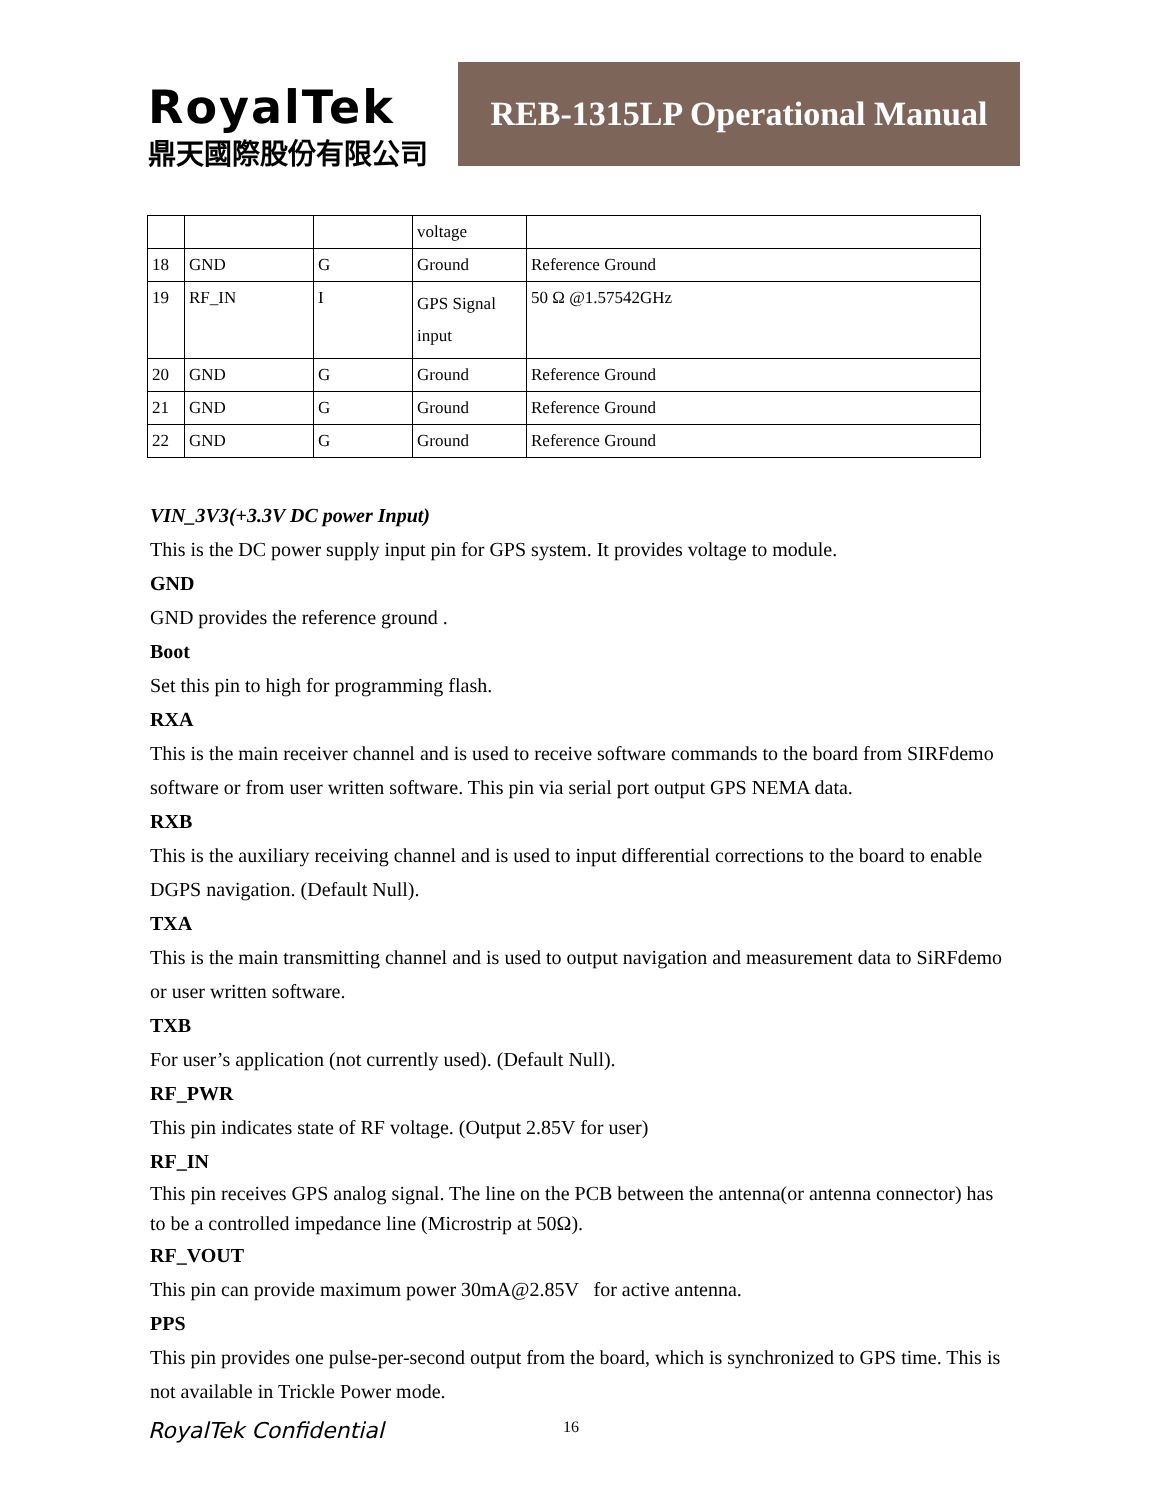RoyalTek
鼎天國際股份有限公司
REB-1315LP Operational Manual
| | | | voltage | |
| 18 | GND | G | Ground | Reference Ground |
| 19 | RF_IN | I | GPS Signal input | 50 Ω @1.57542GHz |
| 20 | GND | G | Ground | Reference Ground |
| 21 | GND | G | Ground | Reference Ground |
| 22 | GND | G | Ground | Reference Ground |
VIN_3V3(+3.3V DC power Input)
This is the DC power supply input pin for GPS system. It provides voltage to module.
GND
GND provides the reference ground .
Boot
Set this pin to high for programming flash.
RXA
This is the main receiver channel and is used to receive software commands to the board from SIRFdemo software or from user written software. This pin via serial port output GPS NEMA data.
RXB
This is the auxiliary receiving channel and is used to input differential corrections to the board to enable DGPS navigation. (Default Null).
TXA
This is the main transmitting channel and is used to output navigation and measurement data to SiRFdemo or user written software.
TXB
For user’s application (not currently used). (Default Null).
RF_PWR
This pin indicates state of RF voltage. (Output 2.85V for user)
RF_IN
This pin receives GPS analog signal. The line on the PCB between the antenna(or antenna connector) has to be a controlled impedance line (Microstrip at 50Ω).
RF_VOUT
This pin can provide maximum power 30mA@2.85V for active antenna.
PPS
This pin provides one pulse-per-second output from the board, which is synchronized to GPS time. This is not available in Trickle Power mode.
RoyalTek Confidential 16